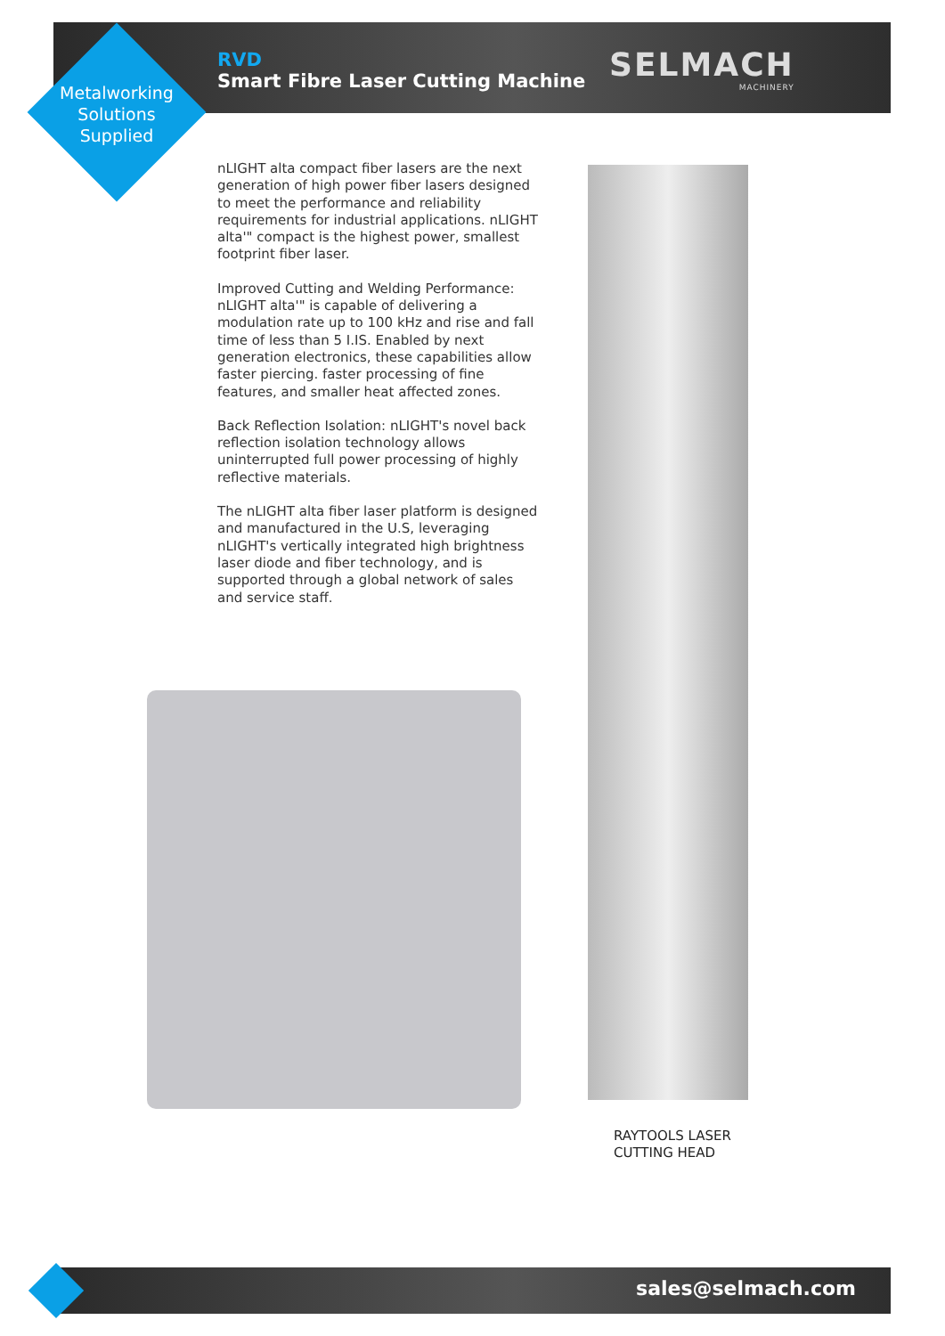Metalworking Solutions Supplied
RVD
Smart Fibre Laser Cutting Machine
SELMACH
MACHINERY
nLIGHT alta compact fiber lasers are the next generation of high power fiber lasers designed to meet the performance and reliability requirements for industrial applications. nLIGHT alta'" compact is the highest power, smallest footprint fiber laser.
Improved Cutting and Welding Performance: nLIGHT alta'" is capable of delivering a modulation rate up to 100 kHz and rise and fall time of less than 5 I.IS. Enabled by next generation electronics, these capabilities allow faster piercing. faster processing of fine features, and smaller heat affected zones.
Back Reflection Isolation: nLIGHT's novel back reflection isolation technology allows uninterrupted full power processing of highly reflective materials.
The nLIGHT alta fiber laser platform is designed and manufactured in the U.S, leveraging nLIGHT's vertically integrated high brightness laser diode and fiber technology, and is supported through a global network of sales and service staff.
RAYTOOLS LASER
CUTTING HEAD
sales@selmach.com